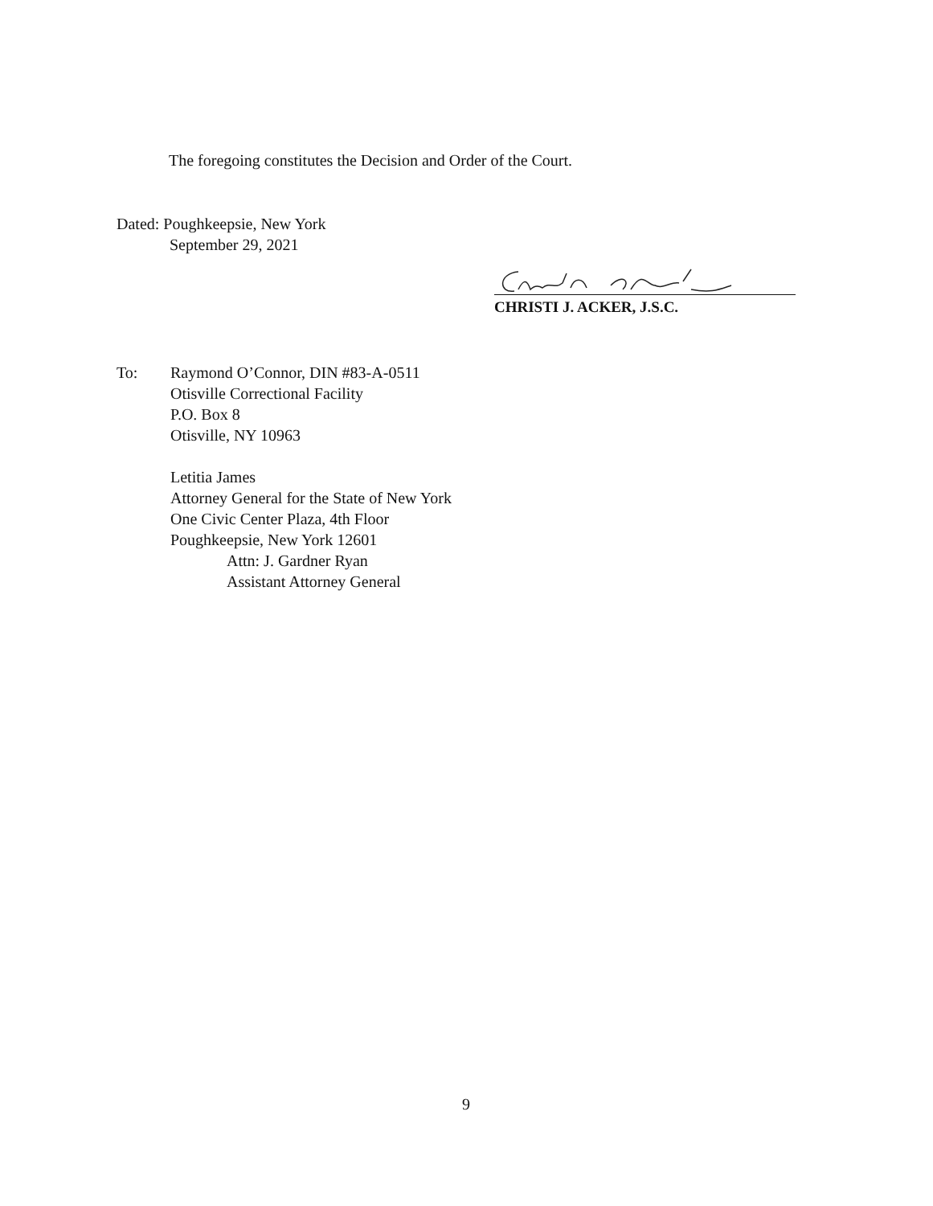The foregoing constitutes the Decision and Order of the Court.
Dated: Poughkeepsie, New York
September 29, 2021
CHRISTI J. ACKER, J.S.C.
To: Raymond O’Connor, DIN #83-A-0511
Otisville Correctional Facility
P.O. Box 8
Otisville, NY 10963
Letitia James
Attorney General for the State of New York
One Civic Center Plaza, 4th Floor
Poughkeepsie, New York 12601
Attn: J. Gardner Ryan
Assistant Attorney General
9